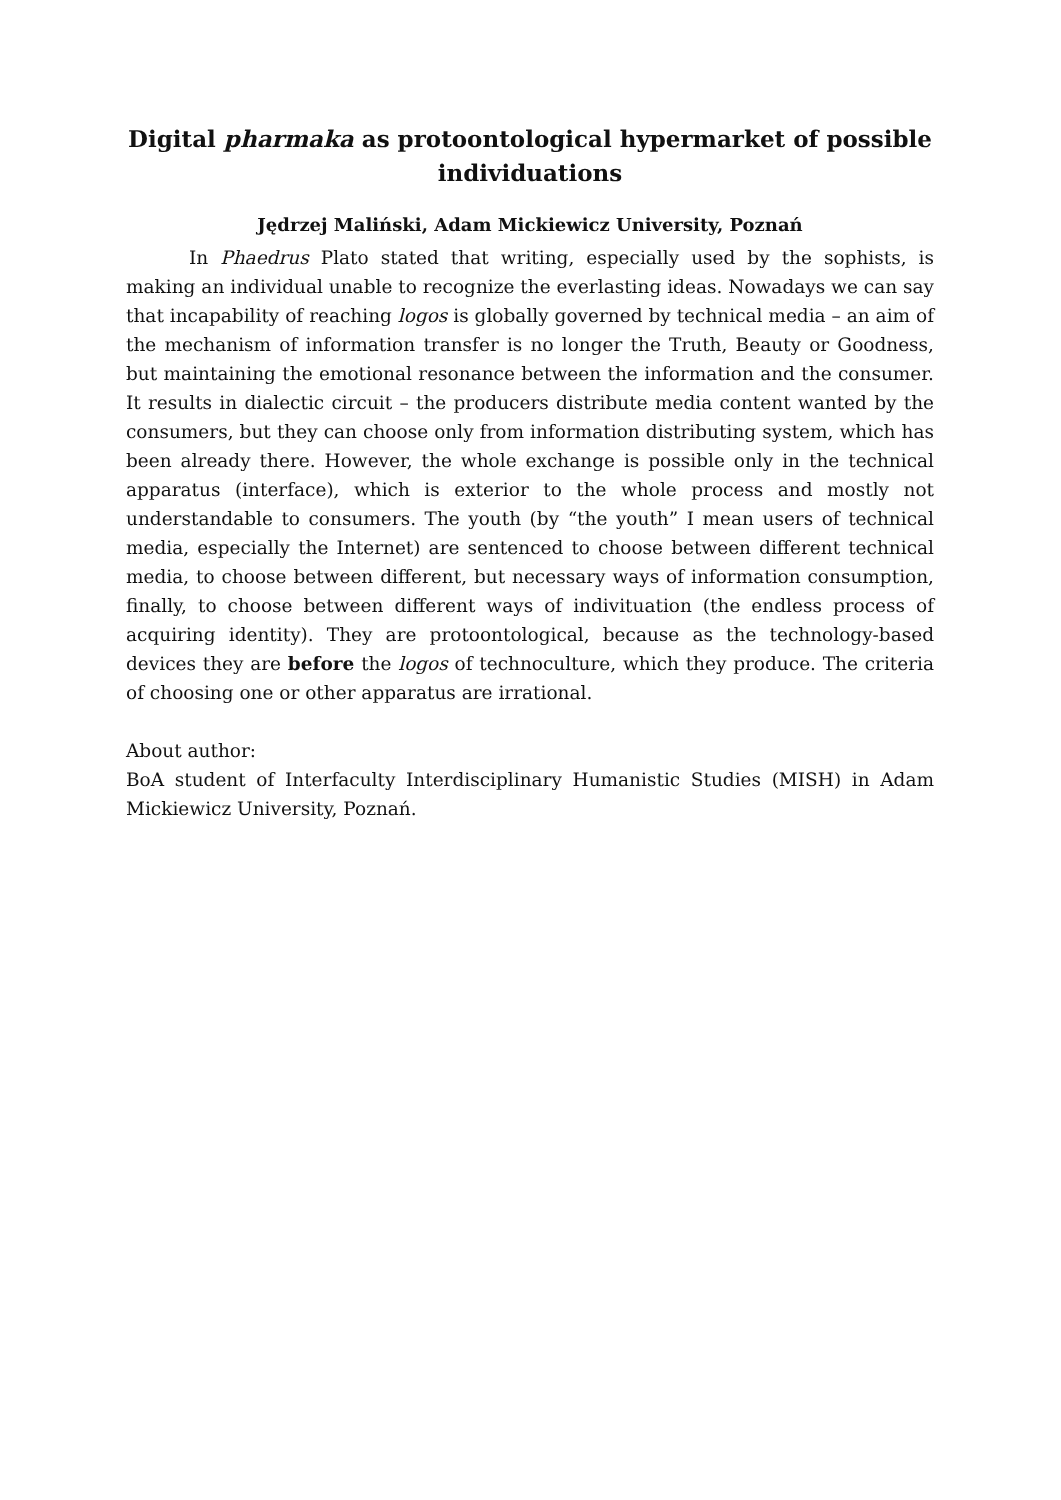Digital pharmaka as protoontological hypermarket of possible individuations
Jędrzej Maliński, Adam Mickiewicz University, Poznań
In Phaedrus Plato stated that writing, especially used by the sophists, is making an individual unable to recognize the everlasting ideas. Nowadays we can say that incapability of reaching logos is globally governed by technical media – an aim of the mechanism of information transfer is no longer the Truth, Beauty or Goodness, but maintaining the emotional resonance between the information and the consumer. It results in dialectic circuit – the producers distribute media content wanted by the consumers, but they can choose only from information distributing system, which has been already there. However, the whole exchange is possible only in the technical apparatus (interface), which is exterior to the whole process and mostly not understandable to consumers. The youth (by “the youth” I mean users of technical media, especially the Internet) are sentenced to choose between different technical media, to choose between different, but necessary ways of information consumption, finally, to choose between different ways of indivituation (the endless process of acquiring identity). They are protoontological, because as the technology-based devices they are before the logos of technoculture, which they produce. The criteria of choosing one or other apparatus are irrational.
About author:
BoA student of Interfaculty Interdisciplinary Humanistic Studies (MISH) in Adam Mickiewicz University, Poznań.